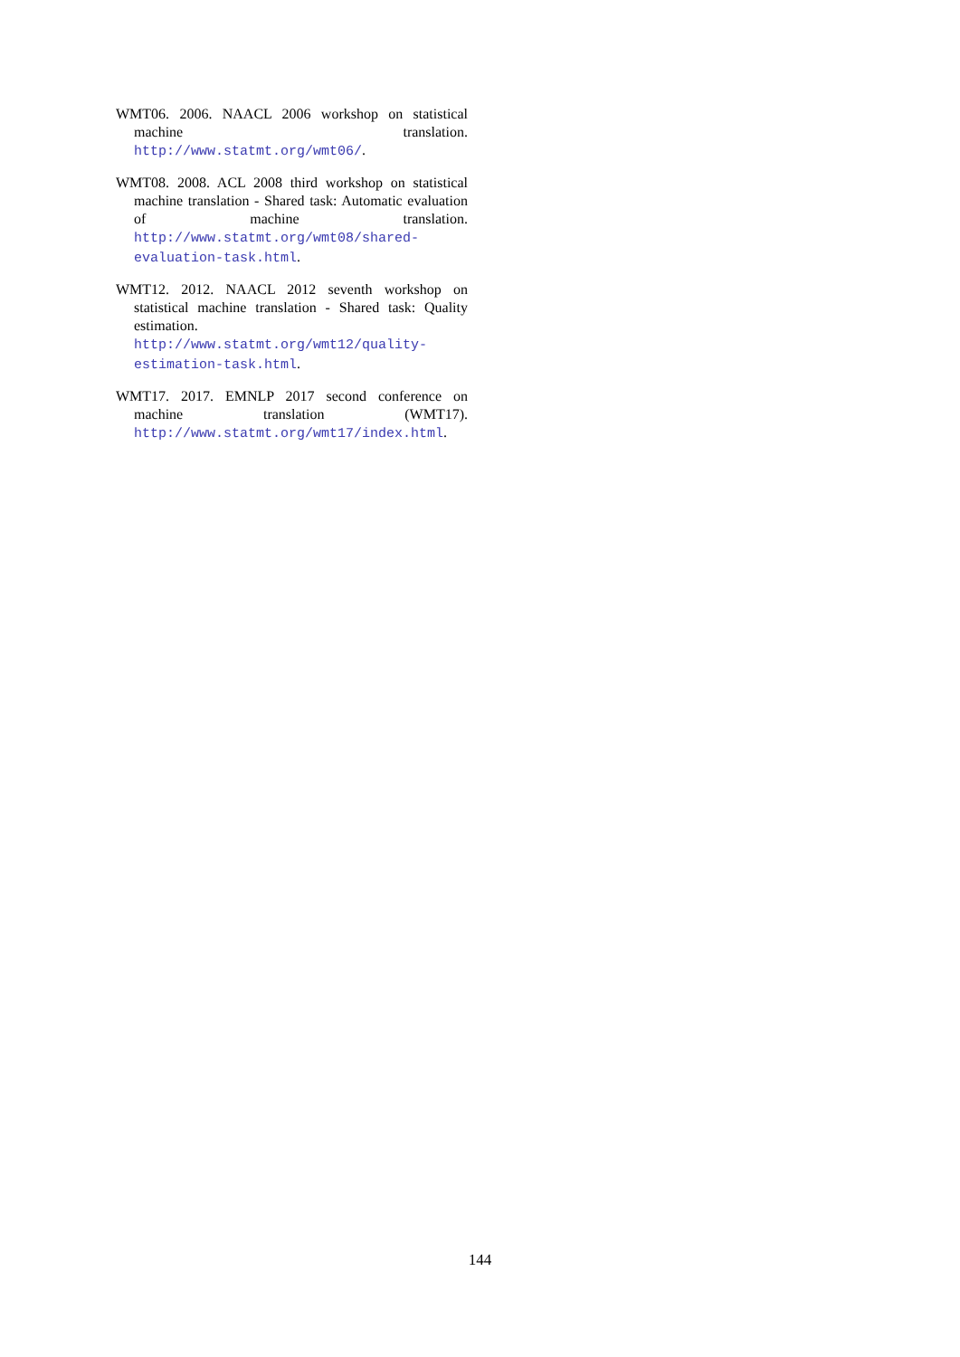WMT06. 2006. NAACL 2006 workshop on statistical machine translation. http://www.statmt.org/wmt06/.
WMT08. 2008. ACL 2008 third workshop on statistical machine translation - Shared task: Automatic evaluation of machine translation. http://www.statmt.org/wmt08/shared-evaluation-task.html.
WMT12. 2012. NAACL 2012 seventh workshop on statistical machine translation - Shared task: Quality estimation. http://www.statmt.org/wmt12/quality-estimation-task.html.
WMT17. 2017. EMNLP 2017 second conference on machine translation (WMT17). http://www.statmt.org/wmt17/index.html.
144